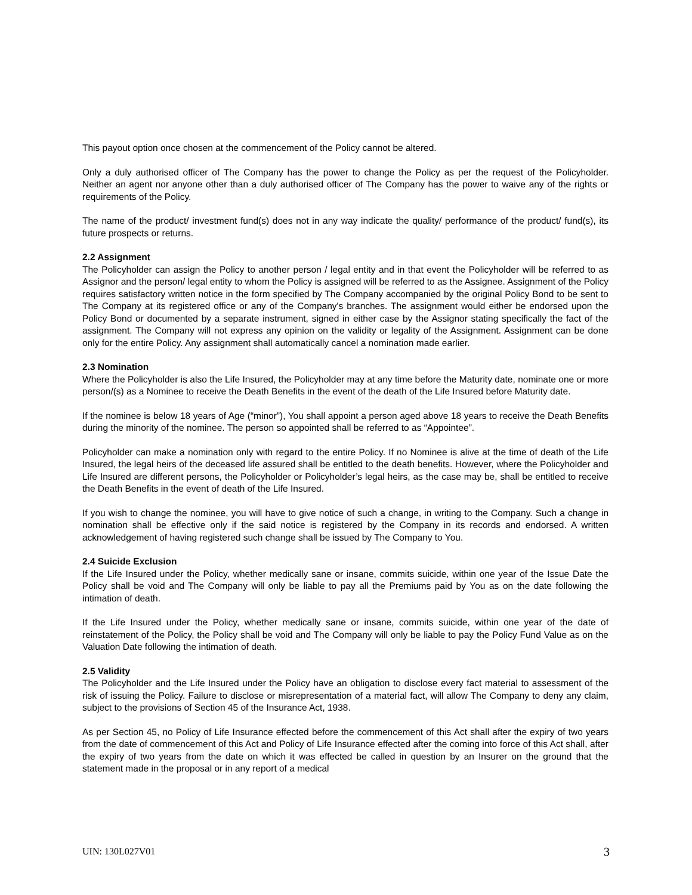This payout option once chosen at the commencement of the Policy cannot be altered.
Only a duly authorised officer of The Company has the power to change the Policy as per the request of the Policyholder. Neither an agent nor anyone other than a duly authorised officer of The Company has the power to waive any of the rights or requirements of the Policy.
The name of the product/ investment fund(s) does not in any way indicate the quality/ performance of the product/ fund(s), its future prospects or returns.
2.2 Assignment
The Policyholder can assign the Policy to another person / legal entity and in that event the Policyholder will be referred to as Assignor and the person/ legal entity to whom the Policy is assigned will be referred to as the Assignee. Assignment of the Policy requires satisfactory written notice in the form specified by The Company accompanied by the original Policy Bond to be sent to The Company at its registered office or any of the Company's branches. The assignment would either be endorsed upon the Policy Bond or documented by a separate instrument, signed in either case by the Assignor stating specifically the fact of the assignment. The Company will not express any opinion on the validity or legality of the Assignment. Assignment can be done only for the entire Policy. Any assignment shall automatically cancel a nomination made earlier.
2.3 Nomination
Where the Policyholder is also the Life Insured, the Policyholder may at any time before the Maturity date, nominate one or more person/(s) as a Nominee to receive the Death Benefits in the event of the death of the Life Insured before Maturity date.
If the nominee is below 18 years of Age (“minor”), You shall appoint a person aged above 18 years to receive the Death Benefits during the minority of the nominee. The person so appointed shall be referred to as “Appointee”.
Policyholder can make a nomination only with regard to the entire Policy. If no Nominee is alive at the time of death of the Life Insured, the legal heirs of the deceased life assured shall be entitled to the death benefits. However, where the Policyholder and Life Insured are different persons, the Policyholder or Policyholder’s legal heirs, as the case may be, shall be entitled to receive the Death Benefits in the event of death of the Life Insured.
If you wish to change the nominee, you will have to give notice of such a change, in writing to the Company. Such a change in nomination shall be effective only if the said notice is registered by the Company in its records and endorsed. A written acknowledgement of having registered such change shall be issued by The Company to You.
2.4 Suicide Exclusion
If the Life Insured under the Policy, whether medically sane or insane, commits suicide, within one year of the Issue Date the Policy shall be void and The Company will only be liable to pay all the Premiums paid by You as on the date following the intimation of death.
If the Life Insured under the Policy, whether medically sane or insane, commits suicide, within one year of the date of reinstatement of the Policy, the Policy shall be void and The Company will only be liable to pay the Policy Fund Value as on the Valuation Date following the intimation of death.
2.5 Validity
The Policyholder and the Life Insured under the Policy have an obligation to disclose every fact material to assessment of the risk of issuing the Policy. Failure to disclose or misrepresentation of a material fact, will allow The Company to deny any claim, subject to the provisions of Section 45 of the Insurance Act, 1938.
As per Section 45, no Policy of Life Insurance effected before the commencement of this Act shall after the expiry of two years from the date of commencement of this Act and Policy of Life Insurance effected after the coming into force of this Act shall, after the expiry of two years from the date on which it was effected be called in question by an Insurer on the ground that the statement made in the proposal or in any report of a medical
UIN: 130L027V01 3